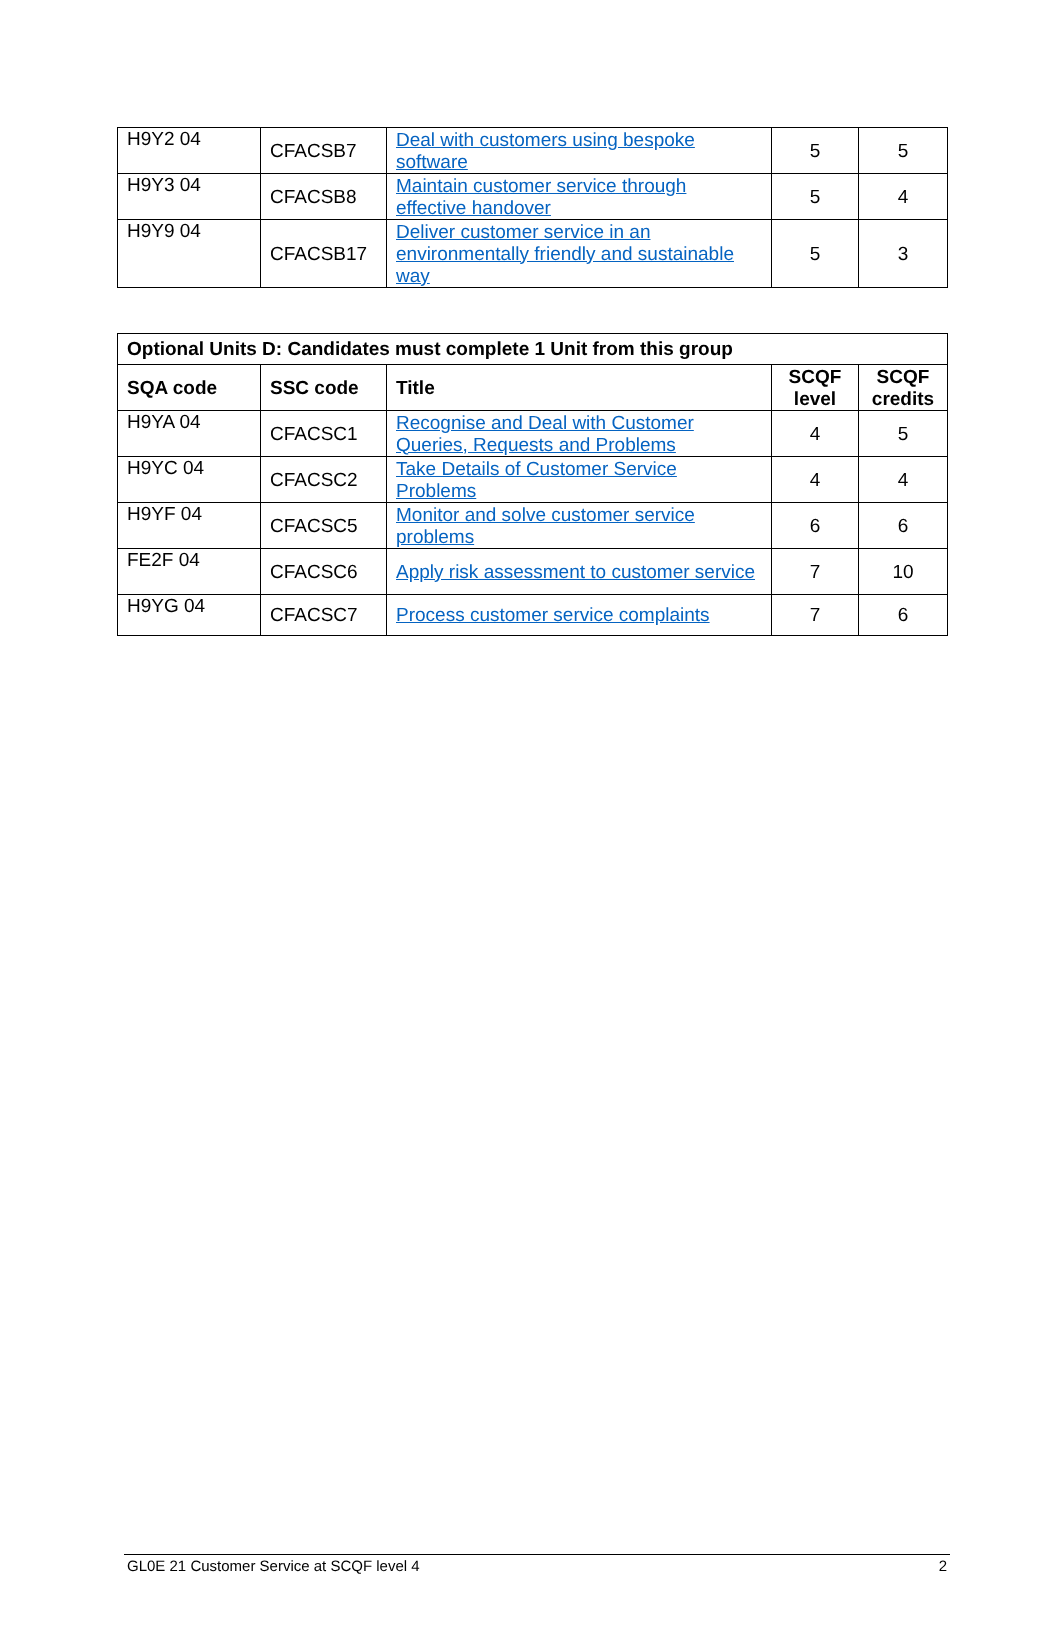| H9Y2 04 | CFACSB7 | Deal with customers using bespoke software | 5 | 5 |
| H9Y3 04 | CFACSB8 | Maintain customer service through effective handover | 5 | 4 |
| H9Y9 04 | CFACSB17 | Deliver customer service in an environmentally friendly and sustainable way | 5 | 3 |
| Optional Units D: Candidates must complete 1 Unit from this group | | | | |
| --- | --- | --- | --- | --- |
| SQA code | SSC code | Title | SCQF level | SCQF credits |
| H9YA 04 | CFACSC1 | Recognise and Deal with Customer Queries, Requests and Problems | 4 | 5 |
| H9YC 04 | CFACSC2 | Take Details of Customer Service Problems | 4 | 4 |
| H9YF 04 | CFACSC5 | Monitor and solve customer service problems | 6 | 6 |
| FE2F 04 | CFACSC6 | Apply risk assessment to customer service | 7 | 10 |
| H9YG 04 | CFACSC7 | Process customer service complaints | 7 | 6 |
GL0E 21 Customer Service at SCQF level 4 2